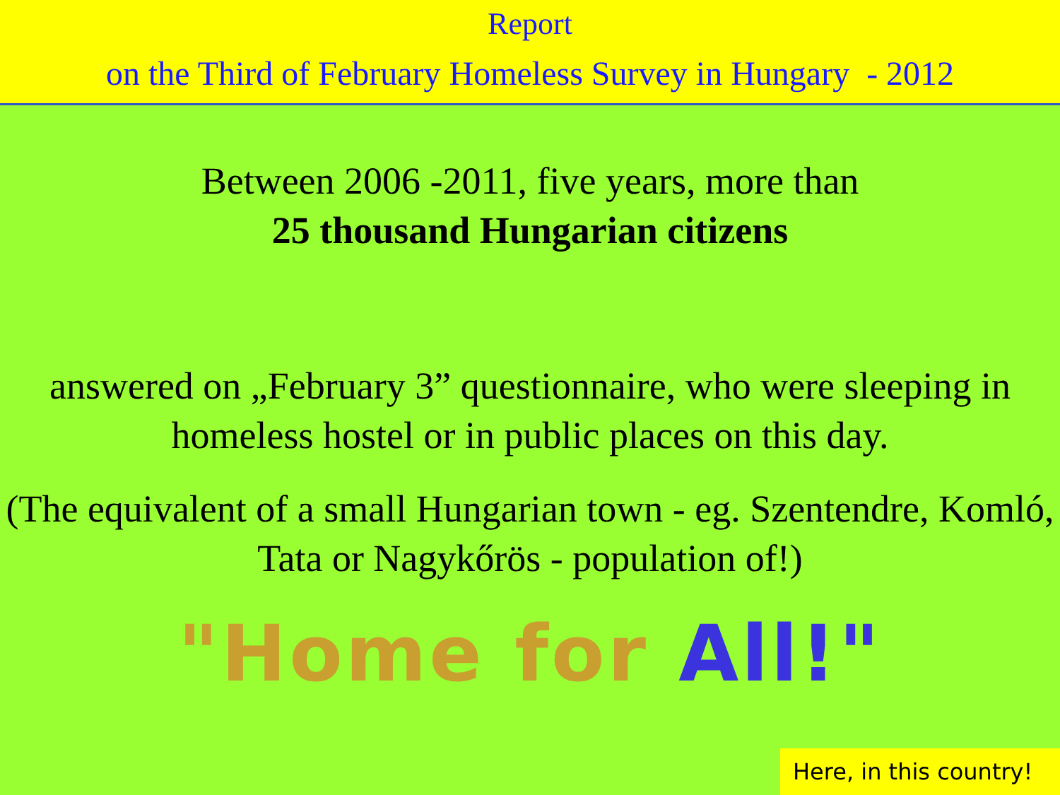Report
on the Third of February Homeless Survey in Hungary - 2012
Between 2006 -2011, five years, more than
25 thousand Hungarian citizens
answered on „February 3” questionnaire, who were sleeping in homeless hostel or in public places on this day.
(The equivalent of a small Hungarian town - eg. Szentendre, Komló, Tata or Nagykőrös - population of!)
"Home for All!"
Here, in this country!